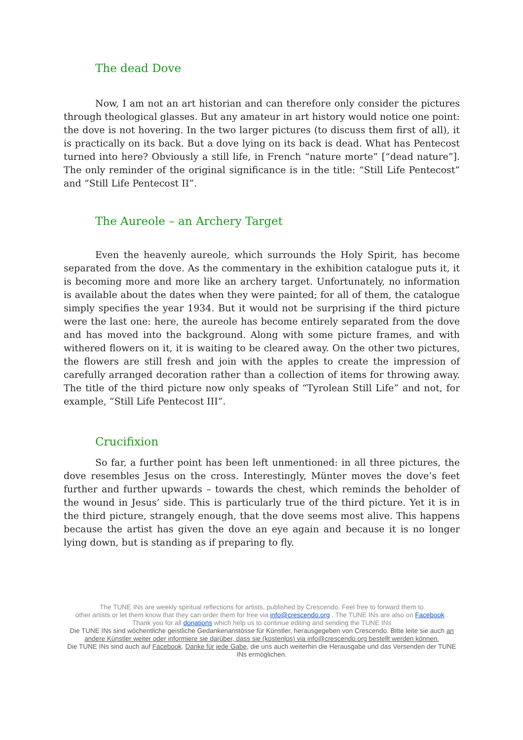The dead Dove
Now, I am not an art historian and can therefore only consider the pictures through theological glasses. But any amateur in art history would notice one point: the dove is not hovering. In the two larger pictures (to discuss them first of all), it is practically on its back. But a dove lying on its back is dead. What has Pentecost turned into here? Obviously a still life, in French “nature morte” [“dead nature”]. The only reminder of the original significance is in the title: “Still Life Pentecost” and “Still Life Pentecost II”.
The Aureole – an Archery Target
Even the heavenly aureole, which surrounds the Holy Spirit, has become separated from the dove. As the commentary in the exhibition catalogue puts it, it is becoming more and more like an archery target. Unfortunately, no information is available about the dates when they were painted; for all of them, the catalogue simply specifies the year 1934. But it would not be surprising if the third picture were the last one: here, the aureole has become entirely separated from the dove and has moved into the background. Along with some picture frames, and with withered flowers on it, it is waiting to be cleared away. On the other two pictures, the flowers are still fresh and join with the apples to create the impression of carefully arranged decoration rather than a collection of items for throwing away. The title of the third picture now only speaks of “Tyrolean Still Life” and not, for example, “Still Life Pentecost III”.
Crucifixion
So far, a further point has been left unmentioned: in all three pictures, the dove resembles Jesus on the cross. Interestingly, Münter moves the dove’s feet further and further upwards – towards the chest, which reminds the beholder of the wound in Jesus’ side. This is particularly true of the third picture. Yet it is in the third picture, strangely enough, that the dove seems most alive. This happens because the artist has given the dove an eye again and because it is no longer lying down, but is standing as if preparing to fly.
The TUNE INs are weekly spiritual reflections for artists, published by Crescendo. Feel free to forward them to
other artists or let them know that they can order them for free via info@crescendo.org . The TUNE INs are also on Facebook .
Thank you for all donations which help us to continue editing and sending the TUNE INs
Die TUNE INs sind wöchentliche geistliche Gedankenanstösse für Künstler, herausgegeben von Crescendo. Bitte leite sie auch an andere Künstler weiter oder informiere sie darüber, dass sie (kostenlos) via info@crescendo.org bestellt werden können.
Die TUNE INs sind auch auf Facebook. Danke für jede Gabe, die uns auch weiterhin die Herausgabe und das Versenden der TUNE INs ermöglichen.